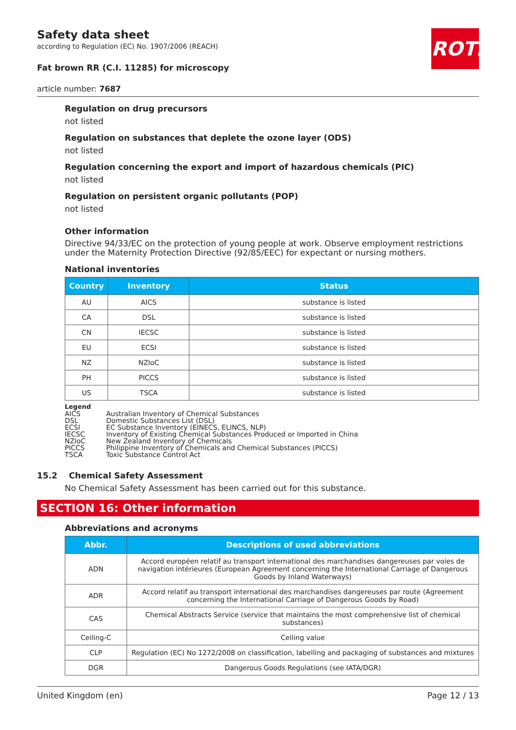ROTH
Safety data sheet
according to Regulation (EC) No. 1907/2006 (REACH)
Fat brown RR (C.I. 11285) for microscopy
article number: 7687
Regulation on drug precursors
not listed
Regulation on substances that deplete the ozone layer (ODS)
not listed
Regulation concerning the export and import of hazardous chemicals (PIC)
not listed
Regulation on persistent organic pollutants (POP)
not listed
Other information
Directive 94/33/EC on the protection of young people at work. Observe employment restrictions under the Maternity Protection Directive (92/85/EEC) for expectant or nursing mothers.
National inventories
| Country | Inventory | Status |
| --- | --- | --- |
| AU | AICS | substance is listed |
| CA | DSL | substance is listed |
| CN | IECSC | substance is listed |
| EU | ECSI | substance is listed |
| NZ | NZIoC | substance is listed |
| PH | PICCS | substance is listed |
| US | TSCA | substance is listed |
Legend
| AICS | Australian Inventory of Chemical Substances |
| DSL | Domestic Substances List (DSL) |
| ECSI | EC Substance Inventory (EINECS, ELINCS, NLP) |
| IECSC | Inventory of Existing Chemical Substances Produced or Imported in China |
| NZIoC | New Zealand Inventory of Chemicals |
| PICCS | Philippine Inventory of Chemicals and Chemical Substances (PICCS) |
| TSCA | Toxic Substance Control Act |
15.2 Chemical Safety Assessment
No Chemical Safety Assessment has been carried out for this substance.
SECTION 16: Other information
Abbreviations and acronyms
| Abbr. | Descriptions of used abbreviations |
| --- | --- |
| ADN | Accord européen relatif au transport international des marchandises dangereuses par voies de navigation intérieures (European Agreement concerning the International Carriage of Dangerous Goods by Inland Waterways) |
| ADR | Accord relatif au transport international des marchandises dangereuses par route (Agreement concerning the International Carriage of Dangerous Goods by Road) |
| CAS | Chemical Abstracts Service (service that maintains the most comprehensive list of chemical substances) |
| Ceiling-C | Ceiling value |
| CLP | Regulation (EC) No 1272/2008 on classification, labelling and packaging of substances and mixtures |
| DGR | Dangerous Goods Regulations (see IATA/DGR) |
United Kingdom (en) Page 12 / 13